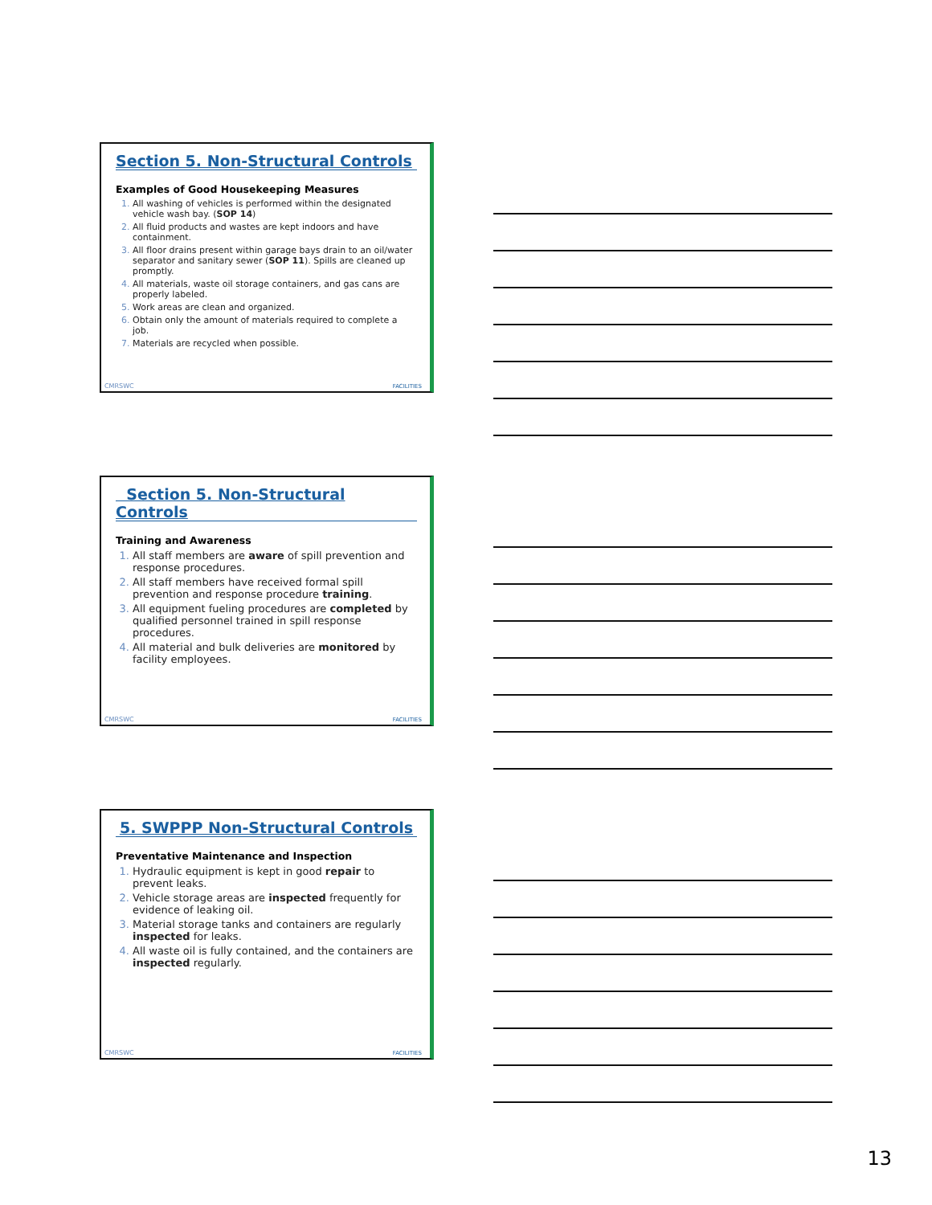Section 5. Non-Structural Controls
Examples of Good Housekeeping Measures
1. All washing of vehicles is performed within the designated vehicle wash bay. (SOP 14)
2. All fluid products and wastes are kept indoors and have containment.
3. All floor drains present within garage bays drain to an oil/water separator and sanitary sewer (SOP 11). Spills are cleaned up promptly.
4. All materials, waste oil storage containers, and gas cans are properly labeled.
5. Work areas are clean and organized.
6. Obtain only the amount of materials required to complete a job.
7. Materials are recycled when possible.
CMRSWC FACILITIES
Section 5. Non-Structural Controls
Training and Awareness
1. All staff members are aware of spill prevention and response procedures.
2. All staff members have received formal spill prevention and response procedure training.
3. All equipment fueling procedures are completed by qualified personnel trained in spill response procedures.
4. All material and bulk deliveries are monitored by facility employees.
CMRSWC FACILITIES
5. SWPPP Non-Structural Controls
Preventative Maintenance and Inspection
1. Hydraulic equipment is kept in good repair to prevent leaks.
2. Vehicle storage areas are inspected frequently for evidence of leaking oil.
3. Material storage tanks and containers are regularly inspected for leaks.
4. All waste oil is fully contained, and the containers are inspected regularly.
CMRSWC FACILITIES
13